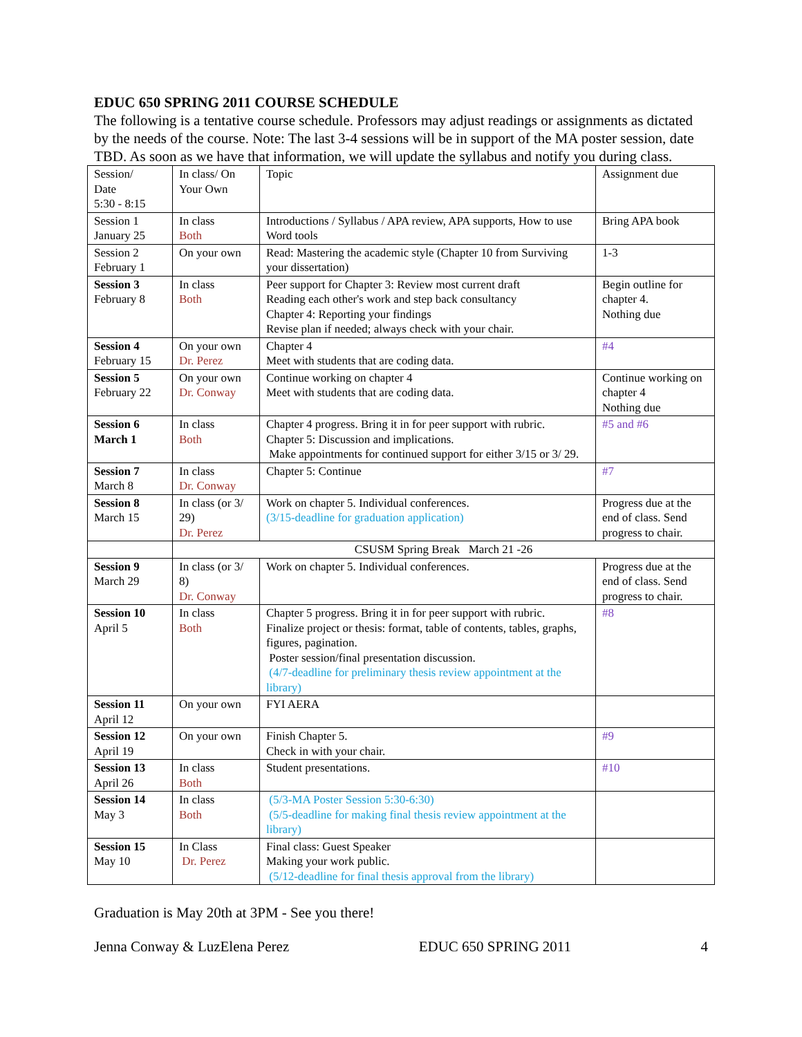EDUC 650 SPRING 2011 COURSE SCHEDULE
The following is a tentative course schedule. Professors may adjust readings or assignments as dictated by the needs of the course. Note: The last 3-4 sessions will be in support of the MA poster session, date TBD. As soon as we have that information, we will update the syllabus and notify you during class.
| Session/ Date 5:30 - 8:15 | In class/ On Your Own | Topic | Assignment due |
| Session 1 January 25 | In class Both | Introductions / Syllabus / APA review, APA supports, How to use Word tools | Bring APA book |
| Session 2 February 1 | On your own | Read: Mastering the academic style (Chapter 10 from Surviving your dissertation) | 1-3 |
| Session 3 February 8 | In class Both | Peer support for Chapter 3: Review most current draft Reading each other's work and step back consultancy Chapter 4: Reporting your findings Revise plan if needed; always check with your chair. | Begin outline for chapter 4. Nothing due |
| Session 4 February 15 | On your own Dr. Perez | Chapter 4 Meet with students that are coding data. | #4 |
| Session 5 February 22 | On your own Dr. Conway | Continue working on chapter 4 Meet with students that are coding data. | Continue working on chapter 4 Nothing due |
| Session 6 March 1 | In class Both | Chapter 4 progress. Bring it in for peer support with rubric. Chapter 5: Discussion and implications. Make appointments for continued support for either 3/15 or 3/ 29. | #5 and #6 |
| Session 7 March 8 | In class Dr. Conway | Chapter 5: Continue | #7 |
| Session 8 March 15 | In class (or 3/ 29) Dr. Perez | Work on chapter 5. Individual conferences. (3/15-deadline for graduation application) | Progress due at the end of class. Send progress to chair. |
| | CSUSM Spring Break March 21 -26 | | |
| Session 9 March 29 | In class (or 3/ 8) Dr. Conway | Work on chapter 5. Individual conferences. | Progress due at the end of class. Send progress to chair. |
| Session 10 April 5 | In class Both | Chapter 5 progress. Bring it in for peer support with rubric. Finalize project or thesis: format, table of contents, tables, graphs, figures, pagination. Poster session/final presentation discussion. (4/7-deadline for preliminary thesis review appointment at the library) | #8 |
| Session 11 April 12 | On your own | FYI AERA | |
| Session 12 April 19 | On your own | Finish Chapter 5. Check in with your chair. | #9 |
| Session 13 April 26 | In class Both | Student presentations. | #10 |
| Session 14 May 3 | In class Both | (5/3-MA Poster Session 5:30-6:30) (5/5-deadline for making final thesis review appointment at the library) | |
| Session 15 May 10 | In Class Dr. Perez | Final class: Guest Speaker Making your work public. (5/12-deadline for final thesis approval from the library) | |
Graduation is May 20th at 3PM - See you there!
Jenna Conway & LuzElena Perez EDUC 650 SPRING 2011 4